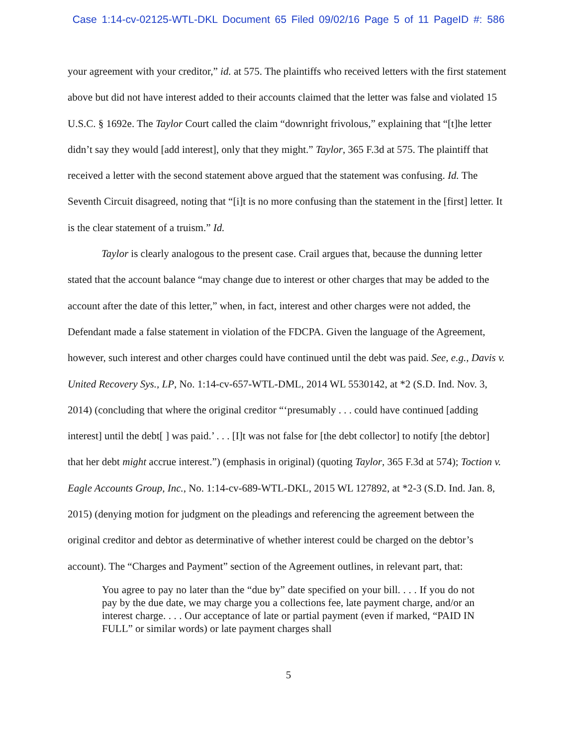Case 1:14-cv-02125-WTL-DKL Document 65 Filed 09/02/16 Page 5 of 11 PageID #: 586
your agreement with your creditor,” id. at 575. The plaintiffs who received letters with the first statement above but did not have interest added to their accounts claimed that the letter was false and violated 15 U.S.C. § 1692e. The Taylor Court called the claim “downright frivolous,” explaining that “[t]he letter didn’t say they would [add interest], only that they might.” Taylor, 365 F.3d at 575. The plaintiff that received a letter with the second statement above argued that the statement was confusing. Id. The Seventh Circuit disagreed, noting that “[i]t is no more confusing than the statement in the [first] letter. It is the clear statement of a truism.” Id.
Taylor is clearly analogous to the present case. Crail argues that, because the dunning letter stated that the account balance “may change due to interest or other charges that may be added to the account after the date of this letter,” when, in fact, interest and other charges were not added, the Defendant made a false statement in violation of the FDCPA. Given the language of the Agreement, however, such interest and other charges could have continued until the debt was paid. See, e.g., Davis v. United Recovery Sys., LP, No. 1:14-cv-657-WTL-DML, 2014 WL 5530142, at *2 (S.D. Ind. Nov. 3, 2014) (concluding that where the original creditor “‘presumably . . . could have continued [adding interest] until the debt[ ] was paid.’ . . . [I]t was not false for [the debt collector] to notify [the debtor] that her debt might accrue interest.”) (emphasis in original) (quoting Taylor, 365 F.3d at 574); Toction v. Eagle Accounts Group, Inc., No. 1:14-cv-689-WTL-DKL, 2015 WL 127892, at *2-3 (S.D. Ind. Jan. 8, 2015) (denying motion for judgment on the pleadings and referencing the agreement between the original creditor and debtor as determinative of whether interest could be charged on the debtor’s account). The “Charges and Payment” section of the Agreement outlines, in relevant part, that:
You agree to pay no later than the “due by” date specified on your bill. . . . If you do not pay by the due date, we may charge you a collections fee, late payment charge, and/or an interest charge. . . . Our acceptance of late or partial payment (even if marked, “PAID IN FULL” or similar words) or late payment charges shall
5